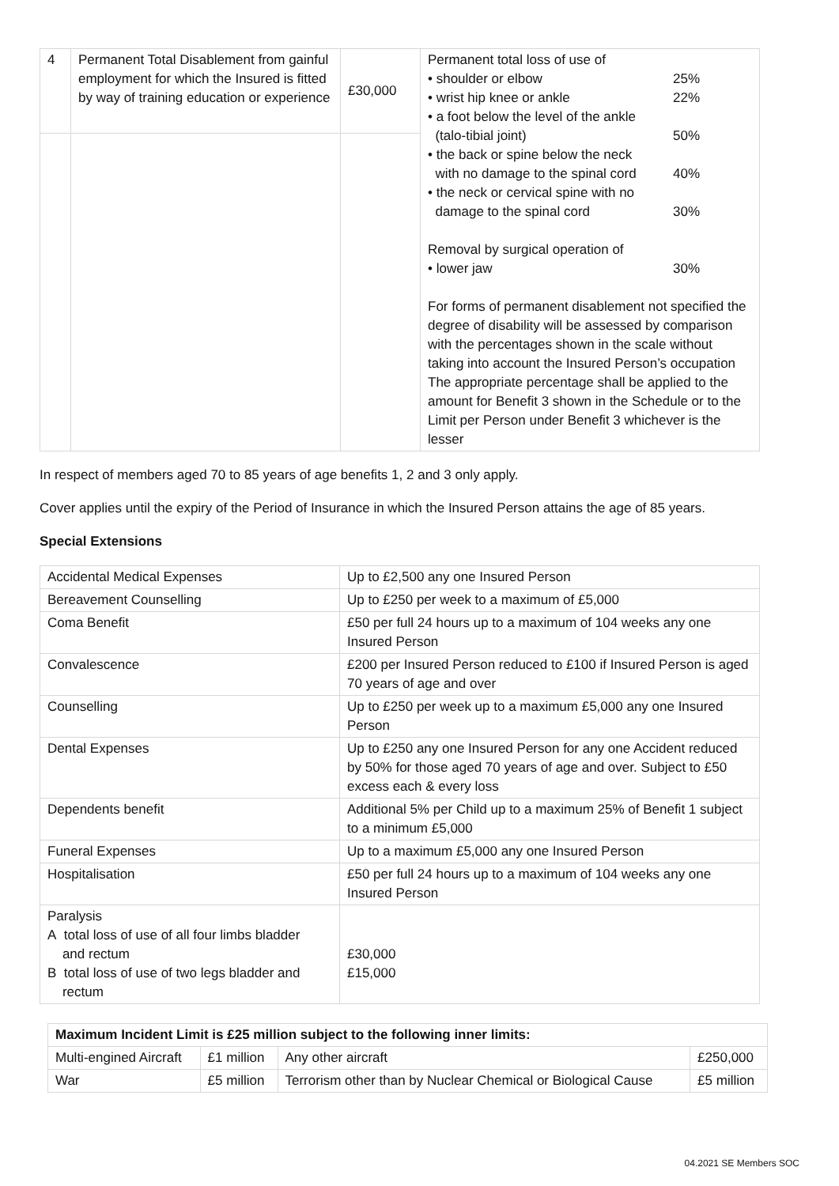| 4 | Permanent Total Disablement from gainful employment for which the Insured is fitted by way of training education or experience | £30,000 | Permanent total loss of use of • shoulder or elbow 25% • wrist hip knee or ankle 22% • a foot below the level of the ankle (talo-tibial joint) 50% • the back or spine below the neck with no damage to the spinal cord 40% • the neck or cervical spine with no damage to the spinal cord 30% Removal by surgical operation of • lower jaw 30% For forms of permanent disablement not specified the degree of disability will be assessed by comparison with the percentages shown in the scale without taking into account the Insured Person’s occupation The appropriate percentage shall be applied to the amount for Benefit 3 shown in the Schedule or to the Limit per Person under Benefit 3 whichever is the lesser |
In respect of members aged 70 to 85 years of age benefits 1, 2 and 3 only apply.
Cover applies until the expiry of the Period of Insurance in which the Insured Person attains the age of 85 years.
Special Extensions
| Accidental Medical Expenses | Up to £2,500 any one Insured Person |
| Bereavement Counselling | Up to £250 per week to a maximum of £5,000 |
| Coma Benefit | £50 per full 24 hours up to a maximum of 104 weeks any one Insured Person |
| Convalescence | £200 per Insured Person reduced to £100 if Insured Person is aged 70 years of age and over |
| Counselling | Up to £250 per week up to a maximum £5,000 any one Insured Person |
| Dental Expenses | Up to £250 any one Insured Person for any one Accident reduced by 50% for those aged 70 years of age and over. Subject to £50 excess each & every loss |
| Dependents benefit | Additional 5% per Child up to a maximum 25% of Benefit 1 subject to a minimum £5,000 |
| Funeral Expenses | Up to a maximum £5,000 any one Insured Person |
| Hospitalisation | £50 per full 24 hours up to a maximum of 104 weeks any one Insured Person |
| Paralysis A total loss of use of all four limbs bladder and rectum B total loss of use of two legs bladder and rectum | £30,000 £15,000 |
| Maximum Incident Limit is £25 million subject to the following inner limits: | | | |
| --- | --- | --- | --- |
| Multi-engined Aircraft | £1 million | Any other aircraft | £250,000 |
| War | £5 million | Terrorism other than by Nuclear Chemical or Biological Cause | £5 million |
04.2021 SE Members SOC